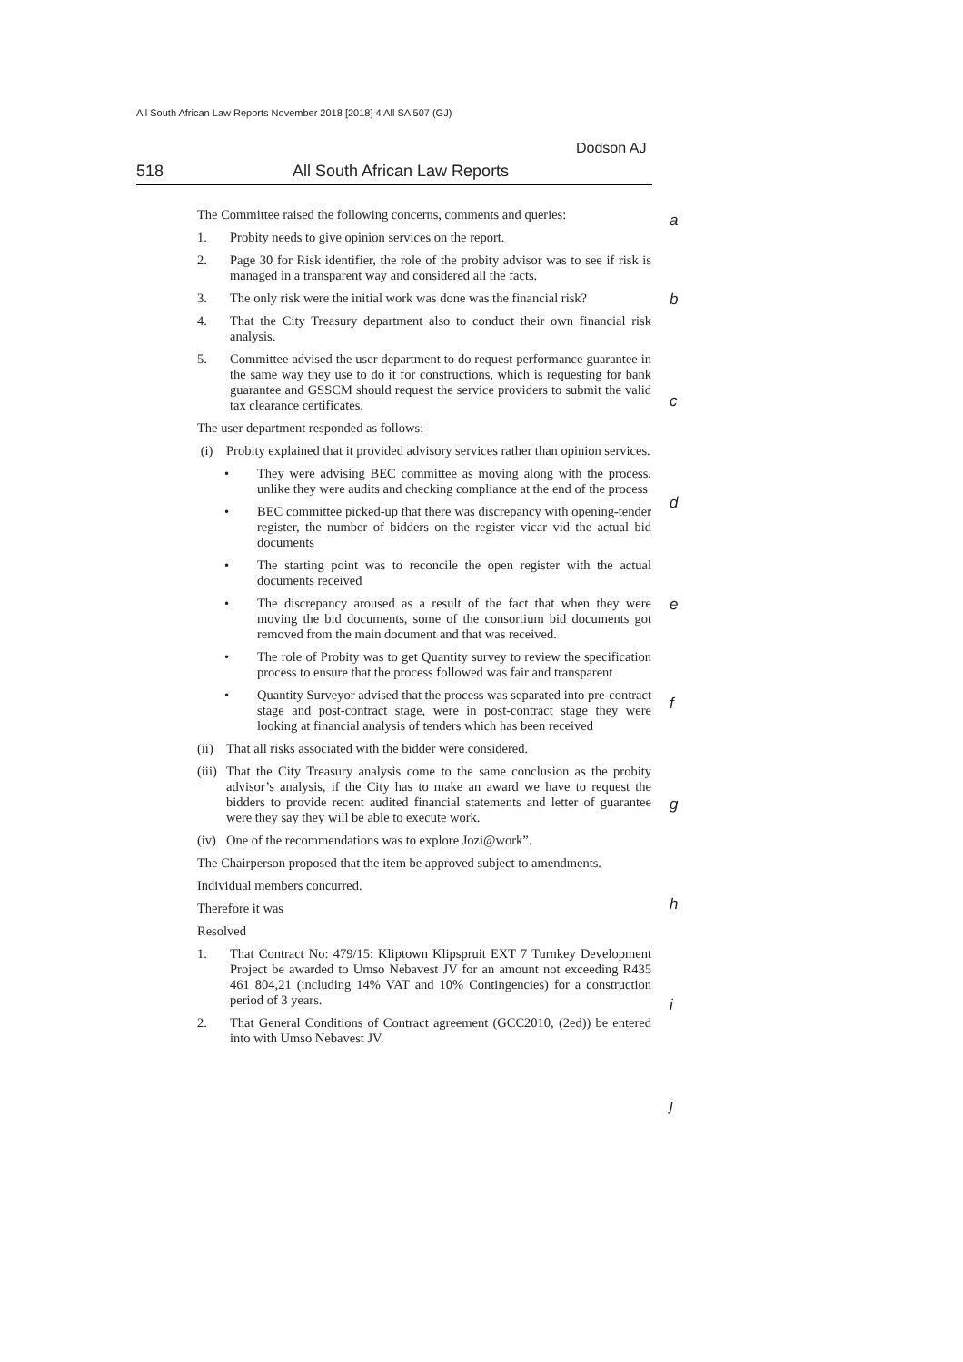All South African Law Reports November 2018 [2018] 4 All SA 507 (GJ)
Dodson AJ
518 All South African Law Reports
a
b
c
d
e
f
g
h
i
j
The Committee raised the following concerns, comments and queries:
1. Probity needs to give opinion services on the report.
2. Page 30 for Risk identifier, the role of the probity advisor was to see if risk is managed in a transparent way and considered all the facts.
3. The only risk were the initial work was done was the financial risk?
4. That the City Treasury department also to conduct their own financial risk analysis.
5. Committee advised the user department to do request performance guarantee in the same way they use to do it for constructions, which is requesting for bank guarantee and GSSCM should request the service providers to submit the valid tax clearance certificates.
The user department responded as follows:
(i) Probity explained that it provided advisory services rather than opinion services.
• They were advising BEC committee as moving along with the process, unlike they were audits and checking compliance at the end of the process
• BEC committee picked-up that there was discrepancy with opening-tender register, the number of bidders on the register vicar vid the actual bid documents
• The starting point was to reconcile the open register with the actual documents received
• The discrepancy aroused as a result of the fact that when they were moving the bid documents, some of the consortium bid documents got removed from the main document and that was received.
• The role of Probity was to get Quantity survey to review the specification process to ensure that the process followed was fair and transparent
• Quantity Surveyor advised that the process was separated into pre-contract stage and post-contract stage, were in post-contract stage they were looking at financial analysis of tenders which has been received
(ii) That all risks associated with the bidder were considered.
(iii) That the City Treasury analysis come to the same conclusion as the probity advisor’s analysis, if the City has to make an award we have to request the bidders to provide recent audited financial statements and letter of guarantee were they say they will be able to execute work.
(iv) One of the recommendations was to explore Jozi@work”.
The Chairperson proposed that the item be approved subject to amendments.
Individual members concurred.
Therefore it was
Resolved
1. That Contract No: 479/15: Kliptown Klipspruit EXT 7 Turnkey Development Project be awarded to Umso Nebavest JV for an amount not exceeding R435 461 804,21 (including 14% VAT and 10% Contingencies) for a construction period of 3 years.
2. That General Conditions of Contract agreement (GCC2010, (2ed)) be entered into with Umso Nebavest JV.